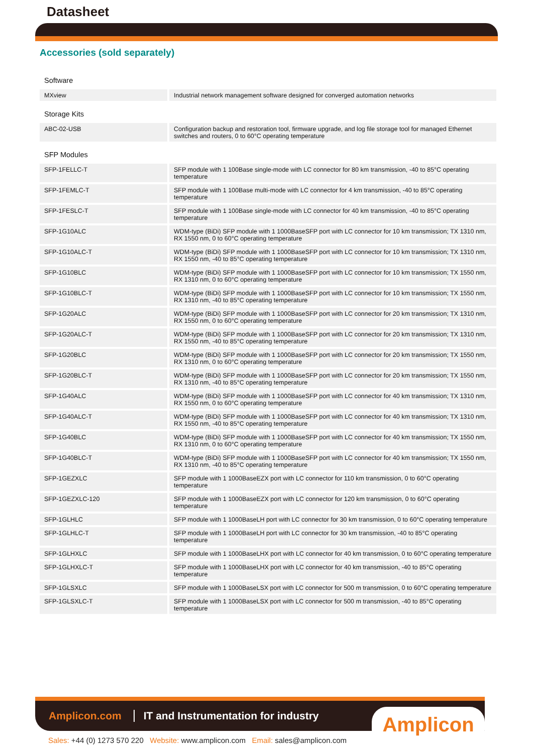Datasheet
Accessories (sold separately)
| Software | |
| MXview | Industrial network management software designed for converged automation networks |
| Storage Kits | |
| ABC-02-USB | Configuration backup and restoration tool, firmware upgrade, and log file storage tool for managed Ethernet switches and routers, 0 to 60°C operating temperature |
| SFP Modules | |
| SFP-1FELLC-T | SFP module with 1 100Base single-mode with LC connector for 80 km transmission, -40 to 85°C operating temperature |
| SFP-1FEMLC-T | SFP module with 1 100Base multi-mode with LC connector for 4 km transmission, -40 to 85°C operating temperature |
| SFP-1FESLC-T | SFP module with 1 100Base single-mode with LC connector for 40 km transmission, -40 to 85°C operating temperature |
| SFP-1G10ALC | WDM-type (BiDi) SFP module with 1 1000BaseSFP port with LC connector for 10 km transmission; TX 1310 nm, RX 1550 nm, 0 to 60°C operating temperature |
| SFP-1G10ALC-T | WDM-type (BiDi) SFP module with 1 1000BaseSFP port with LC connector for 10 km transmission; TX 1310 nm, RX 1550 nm, -40 to 85°C operating temperature |
| SFP-1G10BLC | WDM-type (BiDi) SFP module with 1 1000BaseSFP port with LC connector for 10 km transmission; TX 1550 nm, RX 1310 nm, 0 to 60°C operating temperature |
| SFP-1G10BLC-T | WDM-type (BiDi) SFP module with 1 1000BaseSFP port with LC connector for 10 km transmission; TX 1550 nm, RX 1310 nm, -40 to 85°C operating temperature |
| SFP-1G20ALC | WDM-type (BiDi) SFP module with 1 1000BaseSFP port with LC connector for 20 km transmission; TX 1310 nm, RX 1550 nm, 0 to 60°C operating temperature |
| SFP-1G20ALC-T | WDM-type (BiDi) SFP module with 1 1000BaseSFP port with LC connector for 20 km transmission; TX 1310 nm, RX 1550 nm, -40 to 85°C operating temperature |
| SFP-1G20BLC | WDM-type (BiDi) SFP module with 1 1000BaseSFP port with LC connector for 20 km transmission; TX 1550 nm, RX 1310 nm, 0 to 60°C operating temperature |
| SFP-1G20BLC-T | WDM-type (BiDi) SFP module with 1 1000BaseSFP port with LC connector for 20 km transmission; TX 1550 nm, RX 1310 nm, -40 to 85°C operating temperature |
| SFP-1G40ALC | WDM-type (BiDi) SFP module with 1 1000BaseSFP port with LC connector for 40 km transmission; TX 1310 nm, RX 1550 nm, 0 to 60°C operating temperature |
| SFP-1G40ALC-T | WDM-type (BiDi) SFP module with 1 1000BaseSFP port with LC connector for 40 km transmission; TX 1310 nm, RX 1550 nm, -40 to 85°C operating temperature |
| SFP-1G40BLC | WDM-type (BiDi) SFP module with 1 1000BaseSFP port with LC connector for 40 km transmission; TX 1550 nm, RX 1310 nm, 0 to 60°C operating temperature |
| SFP-1G40BLC-T | WDM-type (BiDi) SFP module with 1 1000BaseSFP port with LC connector for 40 km transmission; TX 1550 nm, RX 1310 nm, -40 to 85°C operating temperature |
| SFP-1GEZXLC | SFP module with 1 1000BaseEZX port with LC connector for 110 km transmission, 0 to 60°C operating temperature |
| SFP-1GEZXLC-120 | SFP module with 1 1000BaseEZX port with LC connector for 120 km transmission, 0 to 60°C operating temperature |
| SFP-1GLHLC | SFP module with 1 1000BaseLH port with LC connector for 30 km transmission, 0 to 60°C operating temperature |
| SFP-1GLHLC-T | SFP module with 1 1000BaseLH port with LC connector for 30 km transmission, -40 to 85°C operating temperature |
| SFP-1GLHXLC | SFP module with 1 1000BaseLHX port with LC connector for 40 km transmission, 0 to 60°C operating temperature |
| SFP-1GLHXLC-T | SFP module with 1 1000BaseLHX port with LC connector for 40 km transmission, -40 to 85°C operating temperature |
| SFP-1GLSXLC | SFP module with 1 1000BaseLSX port with LC connector for 500 m transmission, 0 to 60°C operating temperature |
| SFP-1GLSXLC-T | SFP module with 1 1000BaseLSX port with LC connector for 500 m transmission, -40 to 85°C operating temperature |
Amplicon.com
IT and Instrumentation for industry
Amplicon
Sales: +44 (0) 1273 570 220 Website: www.amplicon.com Email: sales@amplicon.com